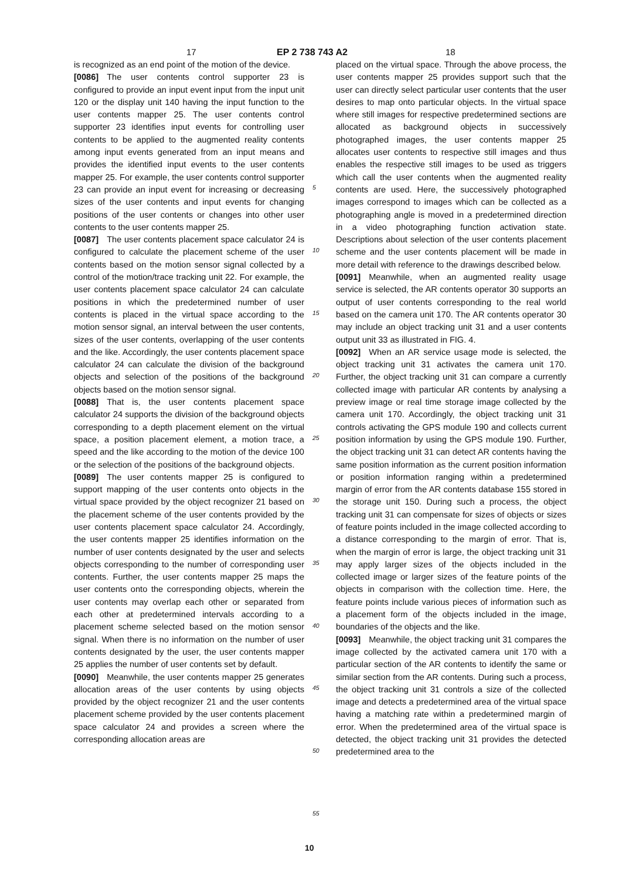17 EP 2 738 743 A2 18
is recognized as an end point of the motion of the device.
[0086] The user contents control supporter 23 is configured to provide an input event input from the input unit 120 or the display unit 140 having the input function to the user contents mapper 25. The user contents control supporter 23 identifies input events for controlling user contents to be applied to the augmented reality contents among input events generated from an input means and provides the identified input events to the user contents mapper 25. For example, the user contents control supporter 23 can provide an input event for increasing or decreasing sizes of the user contents and input events for changing positions of the user contents or changes into other user contents to the user contents mapper 25.
[0087] The user contents placement space calculator 24 is configured to calculate the placement scheme of the user contents based on the motion sensor signal collected by a control of the motion/trace tracking unit 22. For example, the user contents placement space calculator 24 can calculate positions in which the predetermined number of user contents is placed in the virtual space according to the motion sensor signal, an interval between the user contents, sizes of the user contents, overlapping of the user contents and the like. Accordingly, the user contents placement space calculator 24 can calculate the division of the background objects and selection of the positions of the background objects based on the motion sensor signal.
[0088] That is, the user contents placement space calculator 24 supports the division of the background objects corresponding to a depth placement element on the virtual space, a position placement element, a motion trace, a speed and the like according to the motion of the device 100 or the selection of the positions of the background objects.
[0089] The user contents mapper 25 is configured to support mapping of the user contents onto objects in the virtual space provided by the object recognizer 21 based on the placement scheme of the user contents provided by the user contents placement space calculator 24. Accordingly, the user contents mapper 25 identifies information on the number of user contents designated by the user and selects objects corresponding to the number of corresponding user contents. Further, the user contents mapper 25 maps the user contents onto the corresponding objects, wherein the user contents may overlap each other or separated from each other at predetermined intervals according to a placement scheme selected based on the motion sensor signal. When there is no information on the number of user contents designated by the user, the user contents mapper 25 applies the number of user contents set by default.
[0090] Meanwhile, the user contents mapper 25 generates allocation areas of the user contents by using objects provided by the object recognizer 21 and the user contents placement scheme provided by the user contents placement space calculator 24 and provides a screen where the corresponding allocation areas are
5
10
15
20
25
30
35
40
45
50
55
placed on the virtual space. Through the above process, the user contents mapper 25 provides support such that the user can directly select particular user contents that the user desires to map onto particular objects. In the virtual space where still images for respective predetermined sections are allocated as background objects in successively photographed images, the user contents mapper 25 allocates user contents to respective still images and thus enables the respective still images to be used as triggers which call the user contents when the augmented reality contents are used. Here, the successively photographed images correspond to images which can be collected as a photographing angle is moved in a predetermined direction in a video photographing function activation state. Descriptions about selection of the user contents placement scheme and the user contents placement will be made in more detail with reference to the drawings described below.
[0091] Meanwhile, when an augmented reality usage service is selected, the AR contents operator 30 supports an output of user contents corresponding to the real world based on the camera unit 170. The AR contents operator 30 may include an object tracking unit 31 and a user contents output unit 33 as illustrated in FIG. 4.
[0092] When an AR service usage mode is selected, the object tracking unit 31 activates the camera unit 170. Further, the object tracking unit 31 can compare a currently collected image with particular AR contents by analysing a preview image or real time storage image collected by the camera unit 170. Accordingly, the object tracking unit 31 controls activating the GPS module 190 and collects current position information by using the GPS module 190. Further, the object tracking unit 31 can detect AR contents having the same position information as the current position information or position information ranging within a predetermined margin of error from the AR contents database 155 stored in the storage unit 150. During such a process, the object tracking unit 31 can compensate for sizes of objects or sizes of feature points included in the image collected according to a distance corresponding to the margin of error. That is, when the margin of error is large, the object tracking unit 31 may apply larger sizes of the objects included in the collected image or larger sizes of the feature points of the objects in comparison with the collection time. Here, the feature points include various pieces of information such as a placement form of the objects included in the image, boundaries of the objects and the like.
[0093] Meanwhile, the object tracking unit 31 compares the image collected by the activated camera unit 170 with a particular section of the AR contents to identify the same or similar section from the AR contents. During such a process, the object tracking unit 31 controls a size of the collected image and detects a predetermined area of the virtual space having a matching rate within a predetermined margin of error. When the predetermined area of the virtual space is detected, the object tracking unit 31 provides the detected predetermined area to the
10